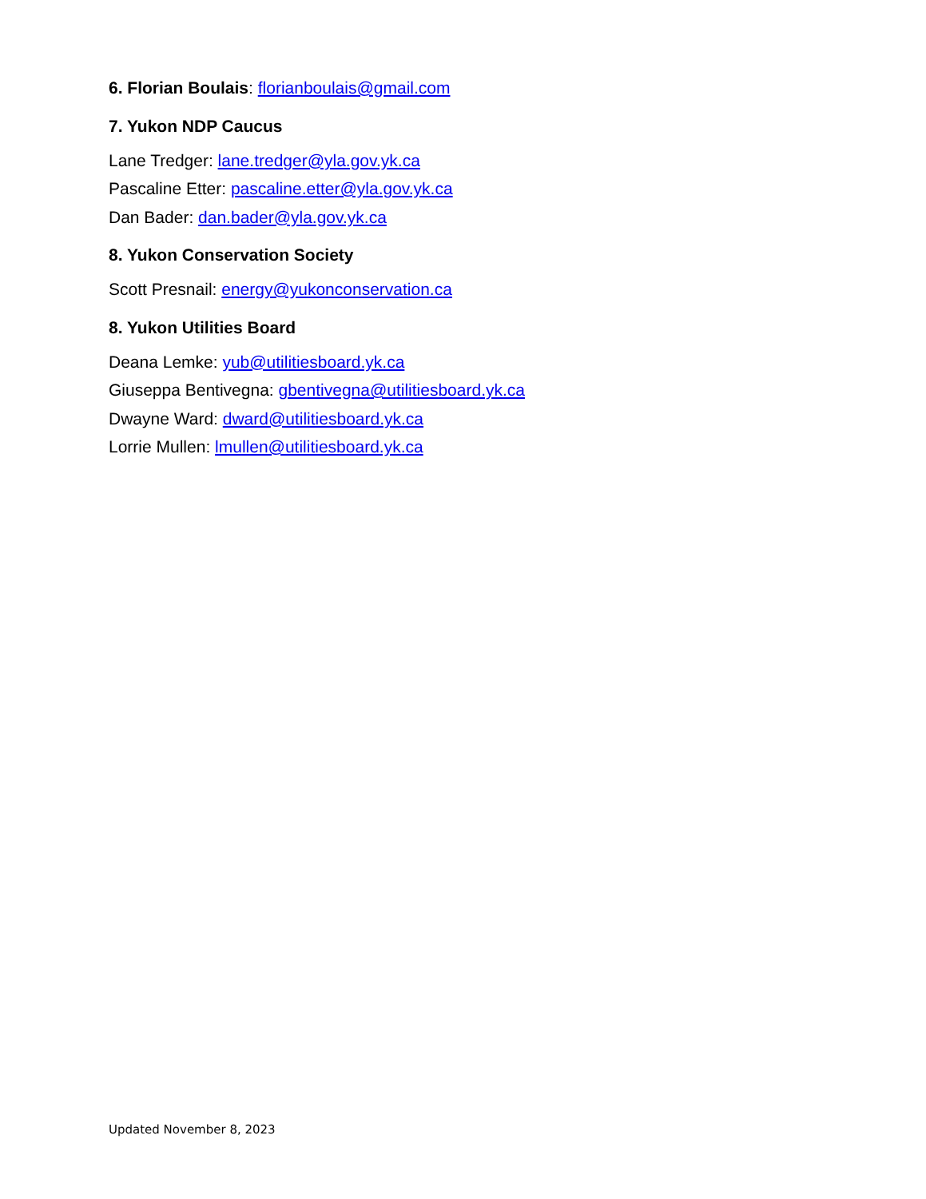6. Florian Boulais: florianboulais@gmail.com
7. Yukon NDP Caucus
Lane Tredger: lane.tredger@yla.gov.yk.ca
Pascaline Etter: pascaline.etter@yla.gov.yk.ca
Dan Bader: dan.bader@yla.gov.yk.ca
8. Yukon Conservation Society
Scott Presnail: energy@yukonconservation.ca
8. Yukon Utilities Board
Deana Lemke: yub@utilitiesboard.yk.ca
Giuseppa Bentivegna: gbentivegna@utilitiesboard.yk.ca
Dwayne Ward: dward@utilitiesboard.yk.ca
Lorrie Mullen: lmullen@utilitiesboard.yk.ca
Updated November 8, 2023